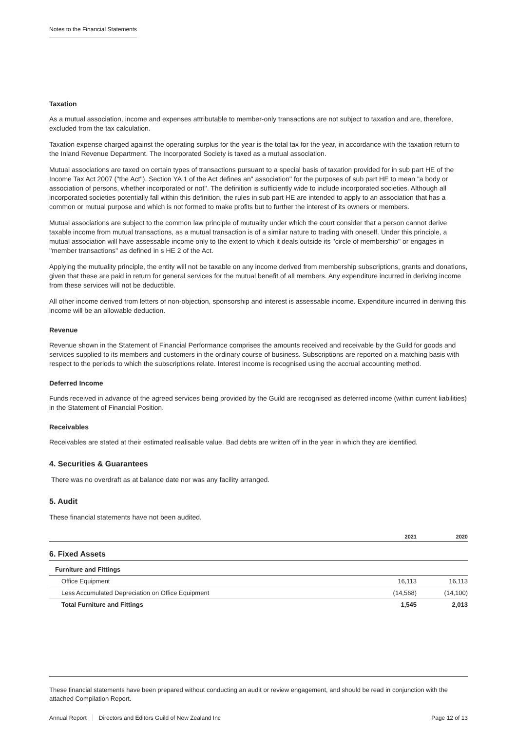Notes to the Financial Statements
Taxation
As a mutual association, income and expenses attributable to member-only transactions are not subject to taxation and are, therefore, excluded from the tax calculation.
Taxation expense charged against the operating surplus for the year is the total tax for the year, in accordance with the taxation return to the Inland Revenue Department. The Incorporated Society is taxed as a mutual association.
Mutual associations are taxed on certain types of transactions pursuant to a special basis of taxation provided for in sub part HE of the Income Tax Act 2007 (''the Act''). Section YA 1 of the Act defines an" association'' for the purposes of sub part HE to mean "a body or association of persons, whether incorporated or not''. The definition is sufficiently wide to include incorporated societies. Although all incorporated societies potentially fall within this definition, the rules in sub part HE are intended to apply to an association that has a common or mutual purpose and which is not formed to make profits but to further the interest of its owners or members.
Mutual associations are subject to the common law principle of mutuality under which the court consider that a person cannot derive taxable income from mutual transactions, as a mutual transaction is of a similar nature to trading with oneself. Under this principle, a mutual association will have assessable income only to the extent to which it deals outside its ''circle of membership'' or engages in ''member transactions'' as defined in s HE 2 of the Act.
Applying the mutuality principle, the entity will not be taxable on any income derived from membership subscriptions, grants and donations, given that these are paid in return for general services for the mutual benefit of all members. Any expenditure incurred in deriving income from these services will not be deductible.
All other income derived from letters of non-objection, sponsorship and interest is assessable income. Expenditure incurred in deriving this income will be an allowable deduction.
Revenue
Revenue shown in the Statement of Financial Performance comprises the amounts received and receivable by the Guild for goods and services supplied to its members and customers in the ordinary course of business. Subscriptions are reported on a matching basis with respect to the periods to which the subscriptions relate. Interest income is recognised using the accrual accounting method.
Deferred Income
Funds received in advance of the agreed services being provided by the Guild are recognised as deferred income (within current liabilities) in the Statement of Financial Position.
Receivables
Receivables are stated at their estimated realisable value. Bad debts are written off in the year in which they are identified.
4. Securities & Guarantees
There was no overdraft as at balance date nor was any facility arranged.
5. Audit
These financial statements have not been audited.
| | 2021 | 2020 |
| --- | --- | --- |
| 6. Fixed Assets | | |
| Furniture and Fittings | | |
| Office Equipment | 16,113 | 16,113 |
| Less Accumulated Depreciation on Office Equipment | (14,568) | (14,100) |
| Total Furniture and Fittings | 1,545 | 2,013 |
These financial statements have been prepared without conducting an audit or review engagement, and should be read in conjunction with the attached Compilation Report.
Annual Report Directors and Editors Guild of New Zealand Inc Page 12 of 13